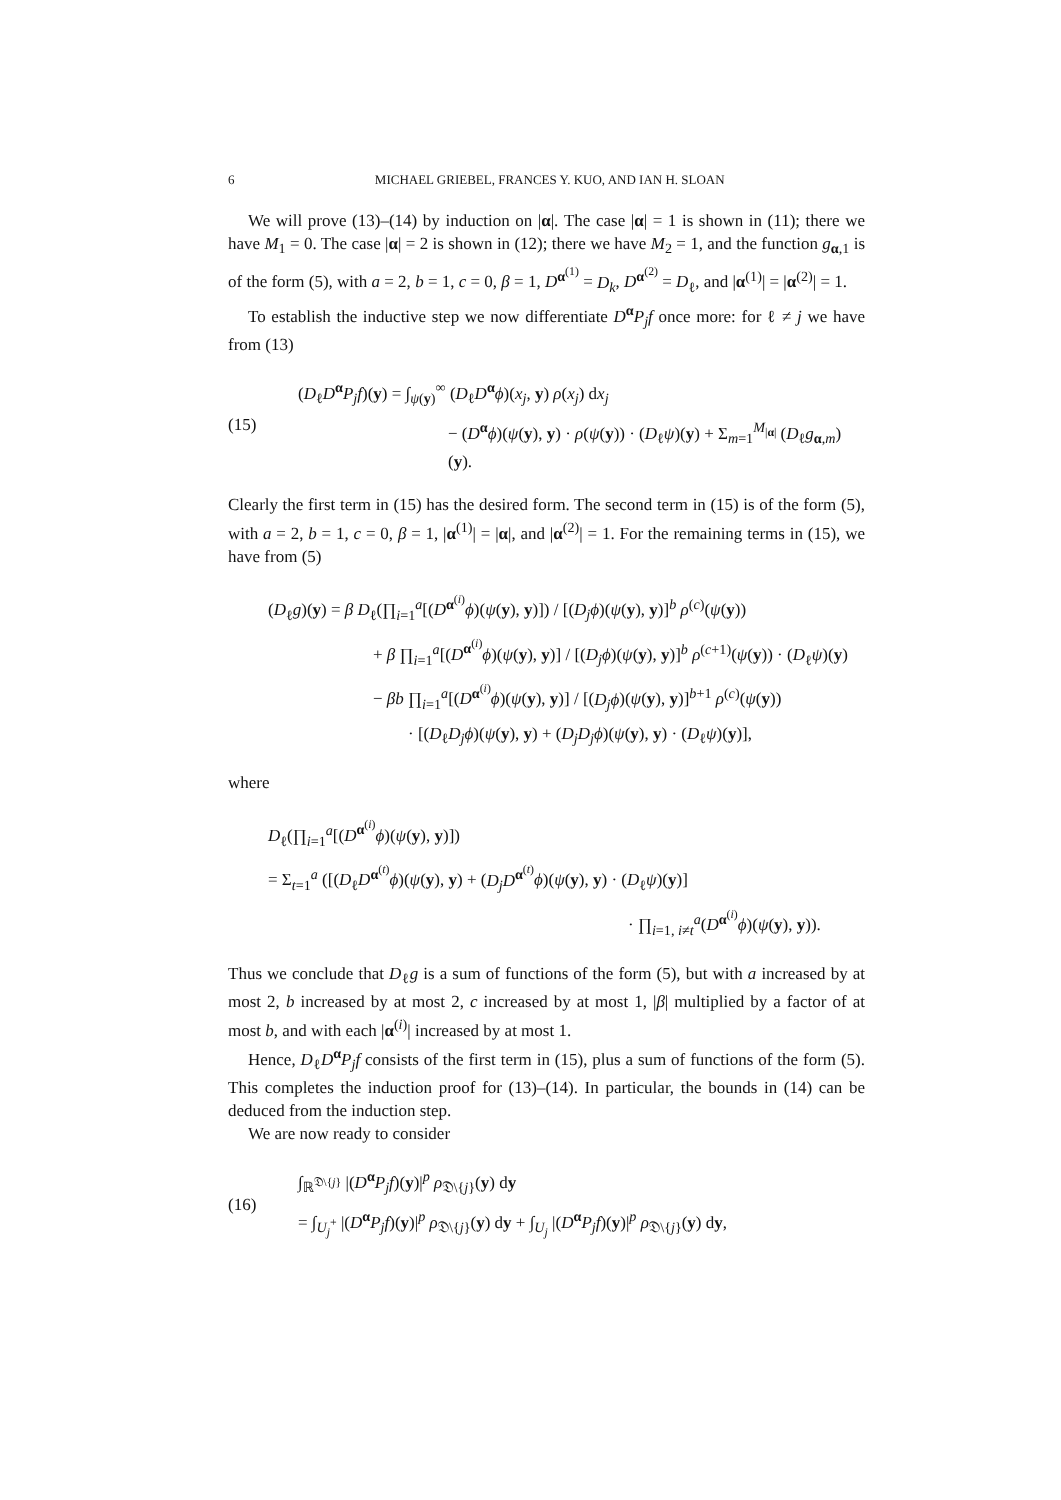6 MICHAEL GRIEBEL, FRANCES Y. KUO, AND IAN H. SLOAN
We will prove (13)–(14) by induction on |α|. The case |α| = 1 is shown in (11); there we have M<sub>1</sub> = 0. The case |α| = 2 is shown in (12); there we have M<sub>2</sub> = 1, and the function g<sub>α,1</sub> is of the form (5), with a = 2, b = 1, c = 0, β = 1, D<sup>α<sup>(1)</sup></sup> = D<sub>k</sub>, D<sup>α<sup>(2)</sup></sup> = D<sub>ℓ</sub>, and |α<sup>(1)</sup>| = |α<sup>(2)</sup>| = 1.
To establish the inductive step we now differentiate D<sup>α</sup>P<sub>j</sub>f once more: for ℓ ≠ j we have from (13)
(15)
(D<sub>ℓ</sub>D<sup>α</sup>P<sub>j</sub>f)(y) = ∫<sub>ψ(y)</sub><sup>∞</sup> (D<sub>ℓ</sub>D<sup>α</sup>ϕ)(x<sub>j</sub>, y) ρ(x<sub>j</sub>) dx<sub>j</sub>
− (D<sup>α</sup>ϕ)(ψ(y), y) · ρ(ψ(y)) · (D<sub>ℓ</sub>ψ)(y) + Σ<sub>m=1</sub><sup>M<sub>|α|</sub></sup> (D<sub>ℓ</sub>g<sub>α,m</sub>)(y).
Clearly the first term in (15) has the desired form. The second term in (15) is of the form (5), with a = 2, b = 1, c = 0, β = 1, |α<sup>(1)</sup>| = |α|, and |α<sup>(2)</sup>| = 1. For the remaining terms in (15), we have from (5)
(D<sub>ℓ</sub>g)(y) = β D<sub>ℓ</sub>(∏<sub>i=1</sub><sup>a</sup>[(D<sup>α<sup>(i)</sup></sup>ϕ)(ψ(y), y)]) / [(D<sub>j</sub>ϕ)(ψ(y), y)]<sup>b</sup> ρ<sup>(c)</sup>(ψ(y))
+ β ∏<sub>i=1</sub><sup>a</sup>[(D<sup>α<sup>(i)</sup></sup>ϕ)(ψ(y), y)] / [(D<sub>j</sub>ϕ)(ψ(y), y)]<sup>b</sup> ρ<sup>(c+1)</sup>(ψ(y)) · (D<sub>ℓ</sub>ψ)(y)
− βb ∏<sub>i=1</sub><sup>a</sup>[(D<sup>α<sup>(i)</sup></sup>ϕ)(ψ(y), y)] / [(D<sub>j</sub>ϕ)(ψ(y), y)]<sup>b+1</sup> ρ<sup>(c)</sup>(ψ(y))
· [(D<sub>ℓ</sub>D<sub>j</sub>ϕ)(ψ(y), y) + (D<sub>j</sub>D<sub>j</sub>ϕ)(ψ(y), y) · (D<sub>ℓ</sub>ψ)(y)],
where
D<sub>ℓ</sub>(∏<sub>i=1</sub><sup>a</sup>[(D<sup>α<sup>(i)</sup></sup>ϕ)(ψ(y), y)])
= Σ<sub>t=1</sub><sup>a</sup> ([(D<sub>ℓ</sub>D<sup>α<sup>(t)</sup></sup>ϕ)(ψ(y), y) + (D<sub>j</sub>D<sup>α<sup>(t)</sup></sup>ϕ)(ψ(y), y) · (D<sub>ℓ</sub>ψ)(y)]
· ∏<sub>i=1, i≠t</sub><sup>a</sup>(D<sup>α<sup>(i)</sup></sup>ϕ)(ψ(y), y)).
Thus we conclude that D<sub>ℓ</sub>g is a sum of functions of the form (5), but with a increased by at most 2, b increased by at most 2, c increased by at most 1, |β| multiplied by a factor of at most b, and with each |α<sup>(i)</sup>| increased by at most 1.
Hence, D<sub>ℓ</sub>D<sup>α</sup>P<sub>j</sub>f consists of the first term in (15), plus a sum of functions of the form (5). This completes the induction proof for (13)–(14). In particular, the bounds in (14) can be deduced from the induction step.
We are now ready to consider
(16)
∫<sub>ℝ<sup>𝔇\{j}</sup></sub> |(D<sup>α</sup>P<sub>j</sub>f)(y)|<sup>p</sup> ρ<sub>𝔇\{j}</sub>(y) dy
= ∫<sub>U<sub>j</sub><sup>+</sup></sub> |(D<sup>α</sup>P<sub>j</sub>f)(y)|<sup>p</sup> ρ<sub>𝔇\{j}</sub>(y) dy + ∫<sub>U<sub>j</sub></sub> |(D<sup>α</sup>P<sub>j</sub>f)(y)|<sup>p</sup> ρ<sub>𝔇\{j}</sub>(y) dy,